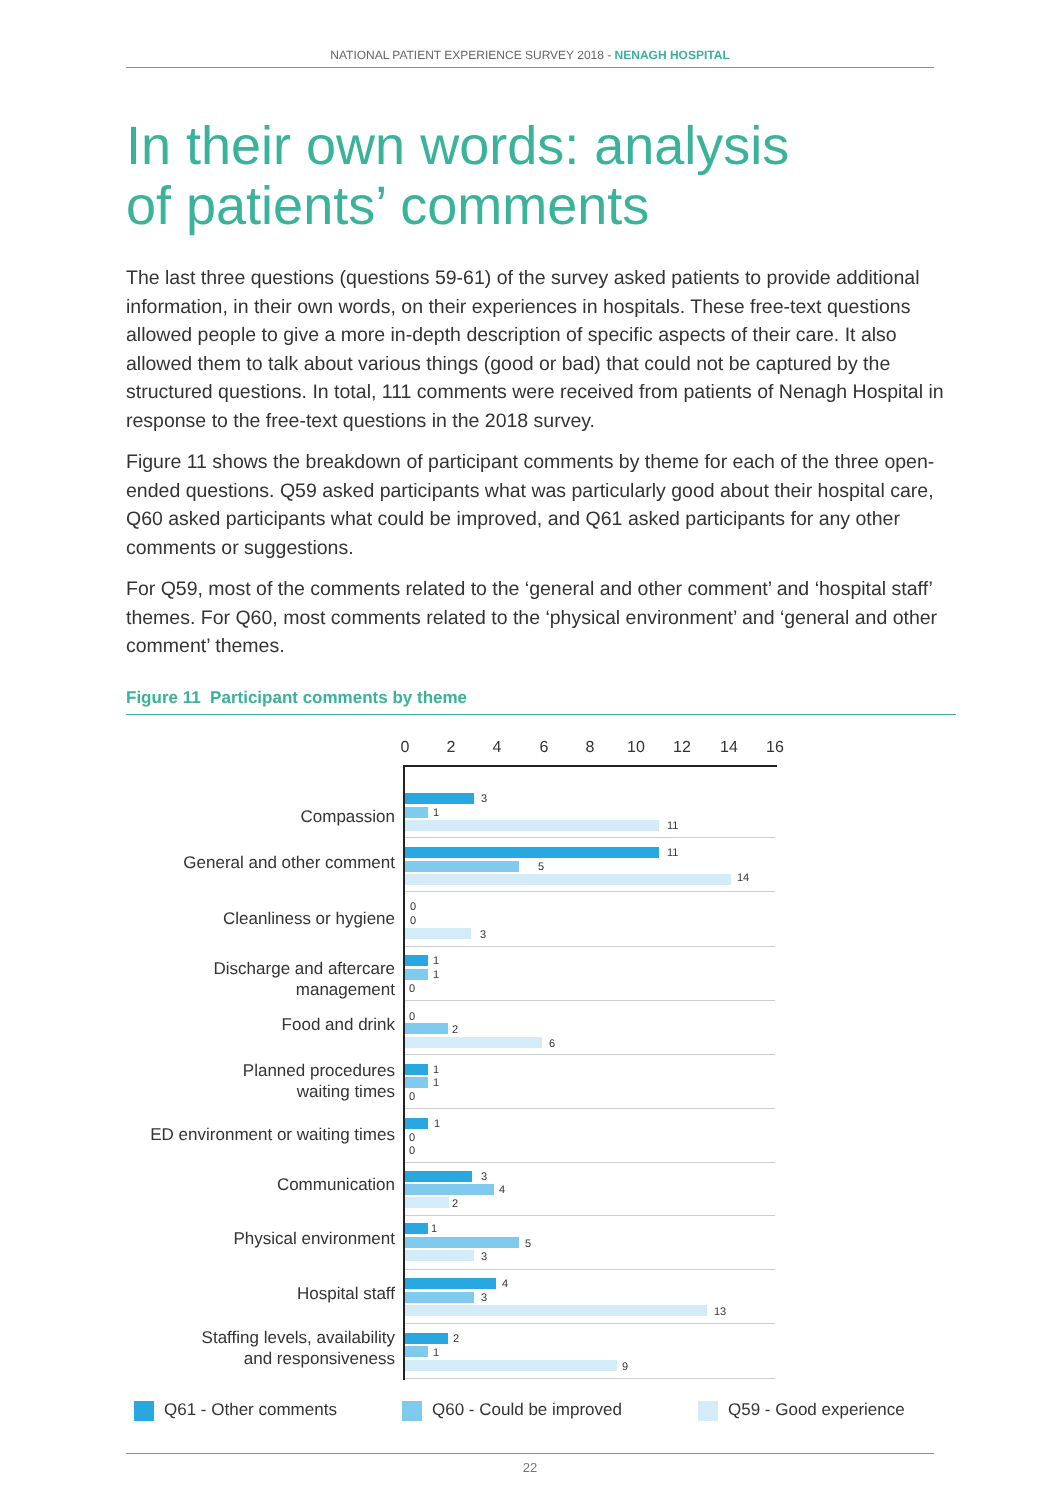NATIONAL PATIENT EXPERIENCE SURVEY 2018 - NENAGH HOSPITAL
In their own words: analysis
of patients’ comments
The last three questions (questions 59-61) of the survey asked patients to provide additional information, in their own words, on their experiences in hospitals. These free-text questions allowed people to give a more in-depth description of specific aspects of their care. It also allowed them to talk about various things (good or bad) that could not be captured by the structured questions. In total, 111 comments were received from patients of Nenagh Hospital in response to the free-text questions in the 2018 survey.
Figure 11 shows the breakdown of participant comments by theme for each of the three open-ended questions. Q59 asked participants what was particularly good about their hospital care, Q60 asked participants what could be improved, and Q61 asked participants for any other comments or suggestions.
For Q59, most of the comments related to the ‘general and other comment’ and ‘hospital staff’ themes. For Q60, most comments related to the ‘physical environment’ and ‘general and other comment’ themes.
Figure 11 Participant comments by theme
0 2 4 6 8 10 12 14 16
Compassion
3
1
11
General and other comment 11
5
14
Cleanliness or hygiene
0
0
3
Discharge and aftercare
management
1
1
0
Food and drink 0
2
6
Planned procedures
waiting times
1
1
0
ED environment or waiting times
1
0
0
Communication 3
4
2
Physical environment 1
5
3
Hospital staff 4
3
13
Staffing levels, availability
and responsiveness
2
1
9
Q61 - Other comments Q60 - Could be improved Q59 - Good experience
22